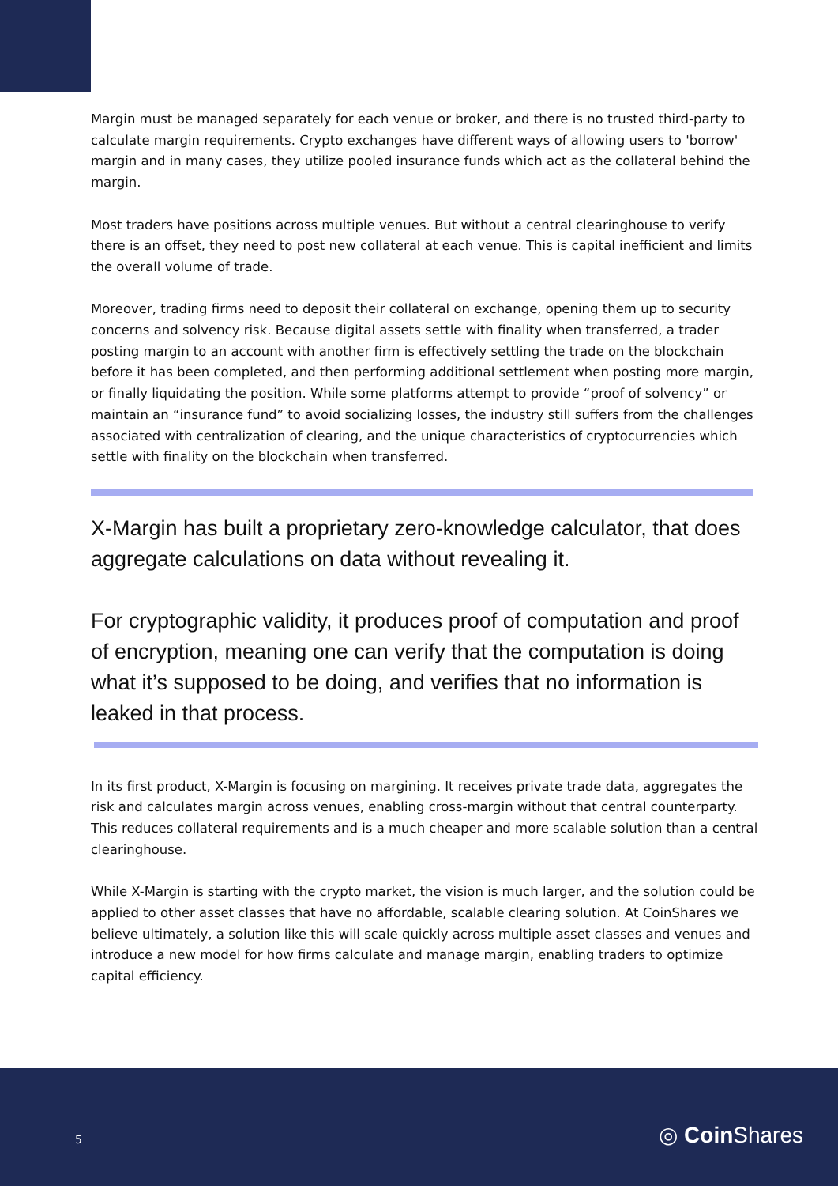Margin must be managed separately for each venue or broker, and there is no trusted third-party to calculate margin requirements. Crypto exchanges have different ways of allowing users to 'borrow' margin and in many cases, they utilize pooled insurance funds which act as the collateral behind the margin.
Most traders have positions across multiple venues. But without a central clearinghouse to verify there is an offset, they need to post new collateral at each venue. This is capital inefficient and limits the overall volume of trade.
Moreover, trading firms need to deposit their collateral on exchange, opening them up to security concerns and solvency risk. Because digital assets settle with finality when transferred, a trader posting margin to an account with another firm is effectively settling the trade on the blockchain before it has been completed, and then performing additional settlement when posting more margin, or finally liquidating the position. While some platforms attempt to provide “proof of solvency” or maintain an “insurance fund” to avoid socializing losses, the industry still suffers from the challenges associated with centralization of clearing, and the unique characteristics of cryptocurrencies which settle with finality on the blockchain when transferred.
X-Margin has built a proprietary zero-knowledge calculator, that does aggregate calculations on data without revealing it.
For cryptographic validity, it produces proof of computation and proof of encryption, meaning one can verify that the computation is doing what it’s supposed to be doing, and verifies that no information is leaked in that process.
In its first product, X-Margin is focusing on margining. It receives private trade data, aggregates the risk and calculates margin across venues, enabling cross-margin without that central counterparty. This reduces collateral requirements and is a much cheaper and more scalable solution than a central clearinghouse.
While X-Margin is starting with the crypto market, the vision is much larger, and the solution could be applied to other asset classes that have no affordable, scalable clearing solution. At CoinShares we believe ultimately, a solution like this will scale quickly across multiple asset classes and venues and introduce a new model for how firms calculate and manage margin, enabling traders to optimize capital efficiency.
5 ◎ Coin Shares